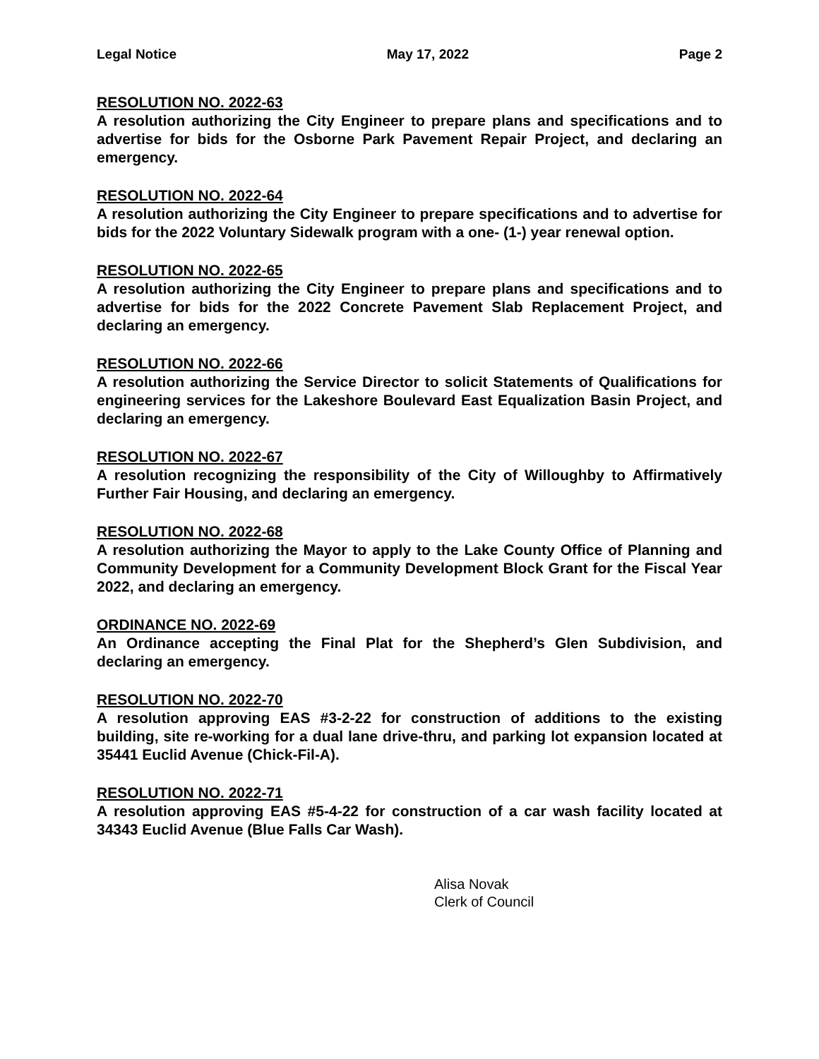Legal Notice May 17, 2022 Page 2
RESOLUTION NO. 2022-63
A resolution authorizing the City Engineer to prepare plans and specifications and to advertise for bids for the Osborne Park Pavement Repair Project, and declaring an emergency.
RESOLUTION NO. 2022-64
A resolution authorizing the City Engineer to prepare specifications and to advertise for bids for the 2022 Voluntary Sidewalk program with a one- (1-) year renewal option.
RESOLUTION NO. 2022-65
A resolution authorizing the City Engineer to prepare plans and specifications and to advertise for bids for the 2022 Concrete Pavement Slab Replacement Project, and declaring an emergency.
RESOLUTION NO. 2022-66
A resolution authorizing the Service Director to solicit Statements of Qualifications for engineering services for the Lakeshore Boulevard East Equalization Basin Project, and declaring an emergency.
RESOLUTION NO. 2022-67
A resolution recognizing the responsibility of the City of Willoughby to Affirmatively Further Fair Housing, and declaring an emergency.
RESOLUTION NO. 2022-68
A resolution authorizing the Mayor to apply to the Lake County Office of Planning and Community Development for a Community Development Block Grant for the Fiscal Year 2022, and declaring an emergency.
ORDINANCE NO. 2022-69
An Ordinance accepting the Final Plat for the Shepherd’s Glen Subdivision, and declaring an emergency.
RESOLUTION NO. 2022-70
A resolution approving EAS #3-2-22 for construction of additions to the existing building, site re-working for a dual lane drive-thru, and parking lot expansion located at 35441 Euclid Avenue (Chick-Fil-A).
RESOLUTION NO. 2022-71
A resolution approving EAS #5-4-22 for construction of a car wash facility located at 34343 Euclid Avenue (Blue Falls Car Wash).
Alisa Novak
Clerk of Council